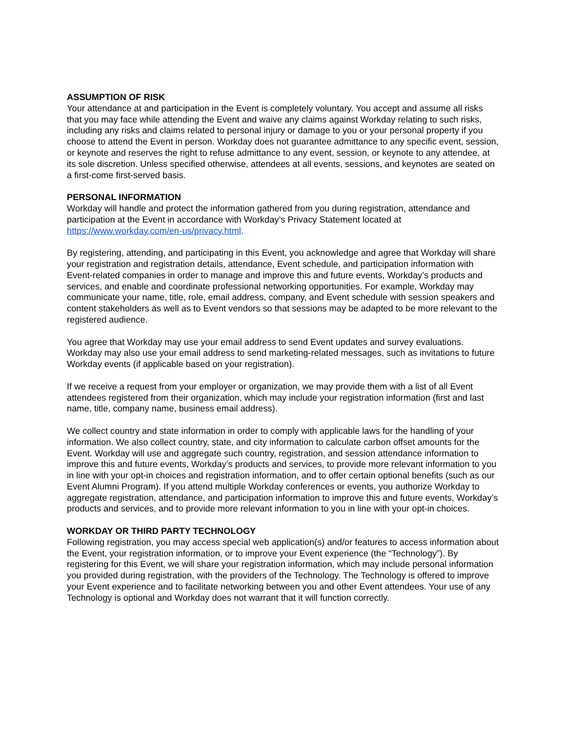ASSUMPTION OF RISK
Your attendance at and participation in the Event is completely voluntary. You accept and assume all risks that you may face while attending the Event and waive any claims against Workday relating to such risks, including any risks and claims related to personal injury or damage to you or your personal property if you choose to attend the Event in person. Workday does not guarantee admittance to any specific event, session, or keynote and reserves the right to refuse admittance to any event, session, or keynote to any attendee, at its sole discretion. Unless specified otherwise, attendees at all events, sessions, and keynotes are seated on a first-come first-served basis.
PERSONAL INFORMATION
Workday will handle and protect the information gathered from you during registration, attendance and participation at the Event in accordance with Workday’s Privacy Statement located at https://www.workday.com/en-us/privacy.html.
By registering, attending, and participating in this Event, you acknowledge and agree that Workday will share your registration and registration details, attendance, Event schedule, and participation information with Event-related companies in order to manage and improve this and future events, Workday’s products and services, and enable and coordinate professional networking opportunities. For example, Workday may communicate your name, title, role, email address, company, and Event schedule with session speakers and content stakeholders as well as to Event vendors so that sessions may be adapted to be more relevant to the registered audience.
You agree that Workday may use your email address to send Event updates and survey evaluations. Workday may also use your email address to send marketing-related messages, such as invitations to future Workday events (if applicable based on your registration).
If we receive a request from your employer or organization, we may provide them with a list of all Event attendees registered from their organization, which may include your registration information (first and last name, title, company name, business email address).
We collect country and state information in order to comply with applicable laws for the handling of your information. We also collect country, state, and city information to calculate carbon offset amounts for the Event. Workday will use and aggregate such country, registration, and session attendance information to improve this and future events, Workday’s products and services, to provide more relevant information to you in line with your opt-in choices and registration information, and to offer certain optional benefits (such as our Event Alumni Program). If you attend multiple Workday conferences or events, you authorize Workday to aggregate registration, attendance, and participation information to improve this and future events, Workday’s products and services, and to provide more relevant information to you in line with your opt-in choices.
WORKDAY OR THIRD PARTY TECHNOLOGY
Following registration, you may access special web application(s) and/or features to access information about the Event, your registration information, or to improve your Event experience (the “Technology”). By registering for this Event, we will share your registration information, which may include personal information you provided during registration, with the providers of the Technology. The Technology is offered to improve your Event experience and to facilitate networking between you and other Event attendees. Your use of any Technology is optional and Workday does not warrant that it will function correctly.